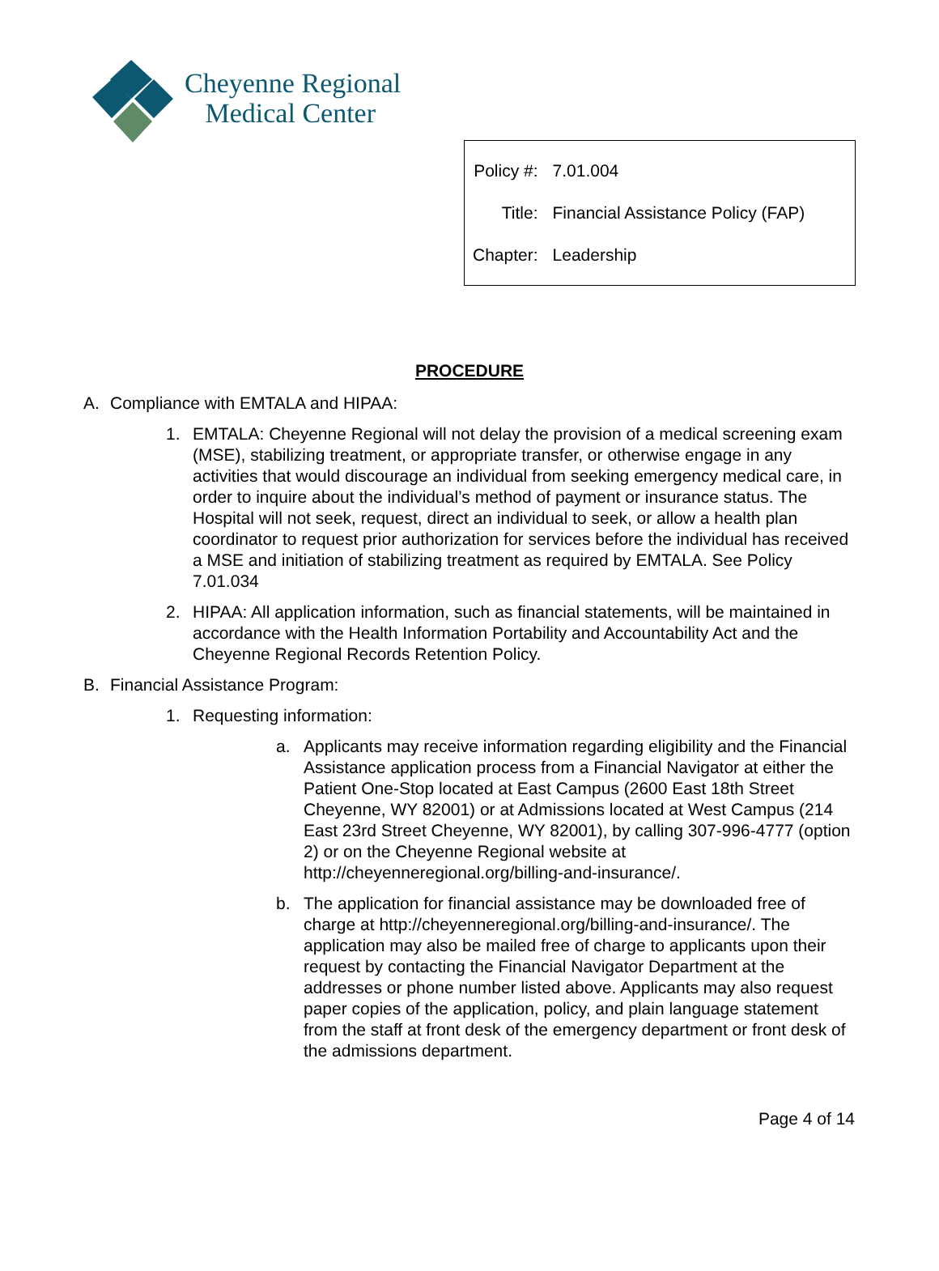Cheyenne Regional
Medical Center
| Policy #: | 7.01.004 |
| Title: | Financial Assistance Policy (FAP) |
| Chapter: | Leadership |
PROCEDURE
A. Compliance with EMTALA and HIPAA:
1. EMTALA: Cheyenne Regional will not delay the provision of a medical screening exam (MSE), stabilizing treatment, or appropriate transfer, or otherwise engage in any activities that would discourage an individual from seeking emergency medical care, in order to inquire about the individual’s method of payment or insurance status. The Hospital will not seek, request, direct an individual to seek, or allow a health plan coordinator to request prior authorization for services before the individual has received a MSE and initiation of stabilizing treatment as required by EMTALA. See Policy 7.01.034
2. HIPAA: All application information, such as financial statements, will be maintained in accordance with the Health Information Portability and Accountability Act and the Cheyenne Regional Records Retention Policy.
B. Financial Assistance Program:
1. Requesting information:
a. Applicants may receive information regarding eligibility and the Financial Assistance application process from a Financial Navigator at either the Patient One-Stop located at East Campus (2600 East 18th Street Cheyenne, WY 82001) or at Admissions located at West Campus (214 East 23rd Street Cheyenne, WY 82001), by calling 307-996-4777 (option 2) or on the Cheyenne Regional website at http://cheyenneregional.org/billing-and-insurance/.
b. The application for financial assistance may be downloaded free of charge at http://cheyenneregional.org/billing-and-insurance/. The application may also be mailed free of charge to applicants upon their request by contacting the Financial Navigator Department at the addresses or phone number listed above. Applicants may also request paper copies of the application, policy, and plain language statement from the staff at front desk of the emergency department or front desk of the admissions department.
Page 4 of 14